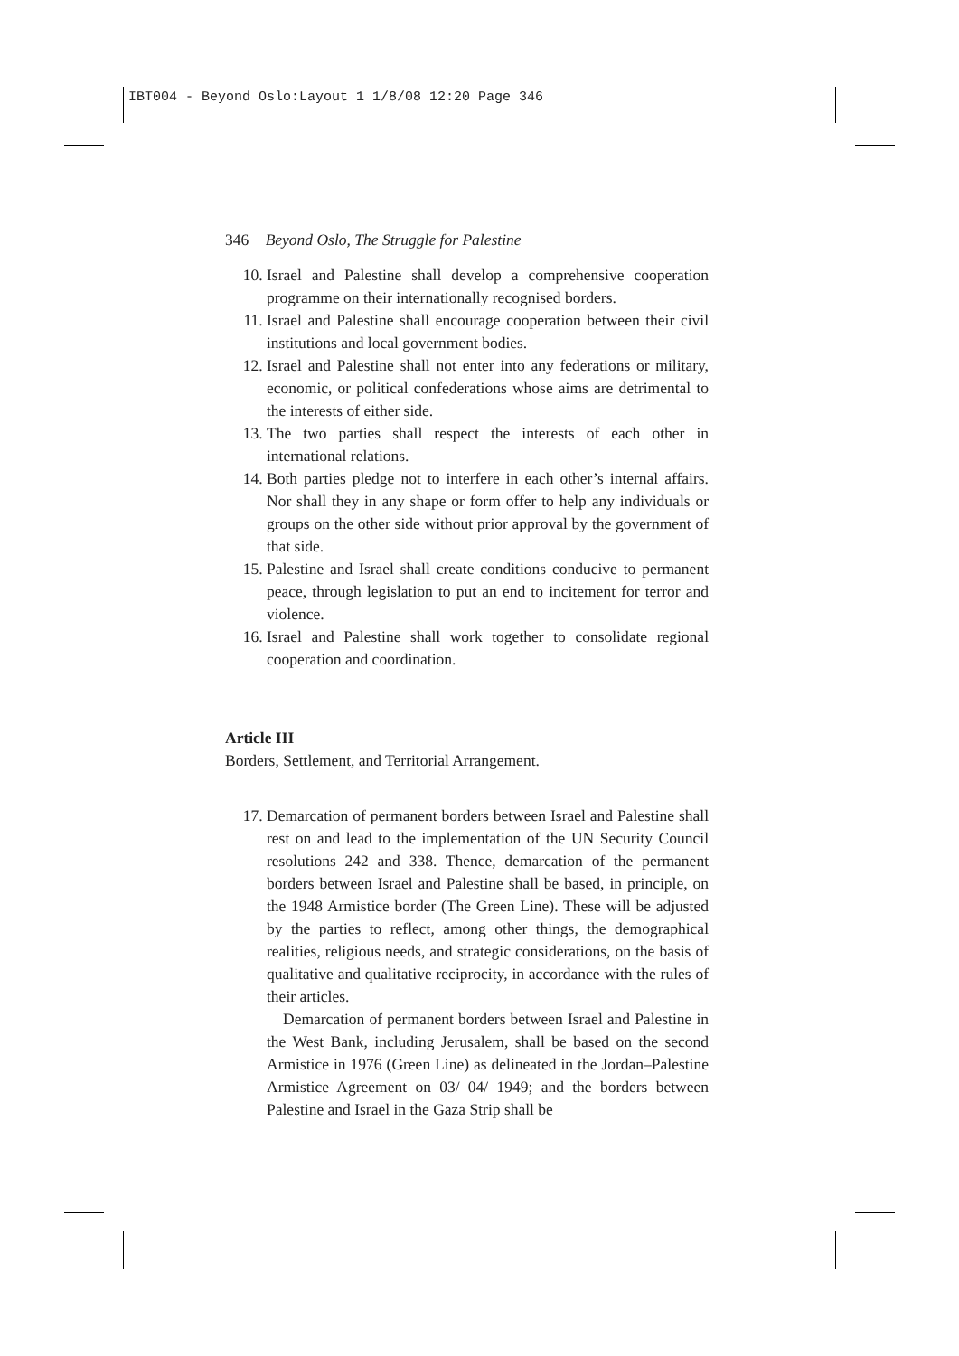IBT004 - Beyond Oslo:Layout 1 1/8/08 12:20 Page 346
346 Beyond Oslo, The Struggle for Palestine
10. Israel and Palestine shall develop a comprehensive cooperation programme on their internationally recognised borders.
11. Israel and Palestine shall encourage cooperation between their civil institutions and local government bodies.
12. Israel and Palestine shall not enter into any federations or military, economic, or political confederations whose aims are detrimental to the interests of either side.
13. The two parties shall respect the interests of each other in international relations.
14. Both parties pledge not to interfere in each other’s internal affairs. Nor shall they in any shape or form offer to help any individuals or groups on the other side without prior approval by the government of that side.
15. Palestine and Israel shall create conditions conducive to permanent peace, through legislation to put an end to incitement for terror and violence.
16. Israel and Palestine shall work together to consolidate regional cooperation and coordination.
Article III
Borders, Settlement, and Territorial Arrangement.
17. Demarcation of permanent borders between Israel and Palestine shall rest on and lead to the implementation of the UN Security Council resolutions 242 and 338. Thence, demarcation of the permanent borders between Israel and Palestine shall be based, in principle, on the 1948 Armistice border (The Green Line). These will be adjusted by the parties to reflect, among other things, the demographical realities, religious needs, and strategic considerations, on the basis of qualitative and qualitative reciprocity, in accordance with the rules of their articles.
Demarcation of permanent borders between Israel and Palestine in the West Bank, including Jerusalem, shall be based on the second Armistice in 1976 (Green Line) as delineated in the Jordan–Palestine Armistice Agreement on 03/ 04/ 1949; and the borders between Palestine and Israel in the Gaza Strip shall be